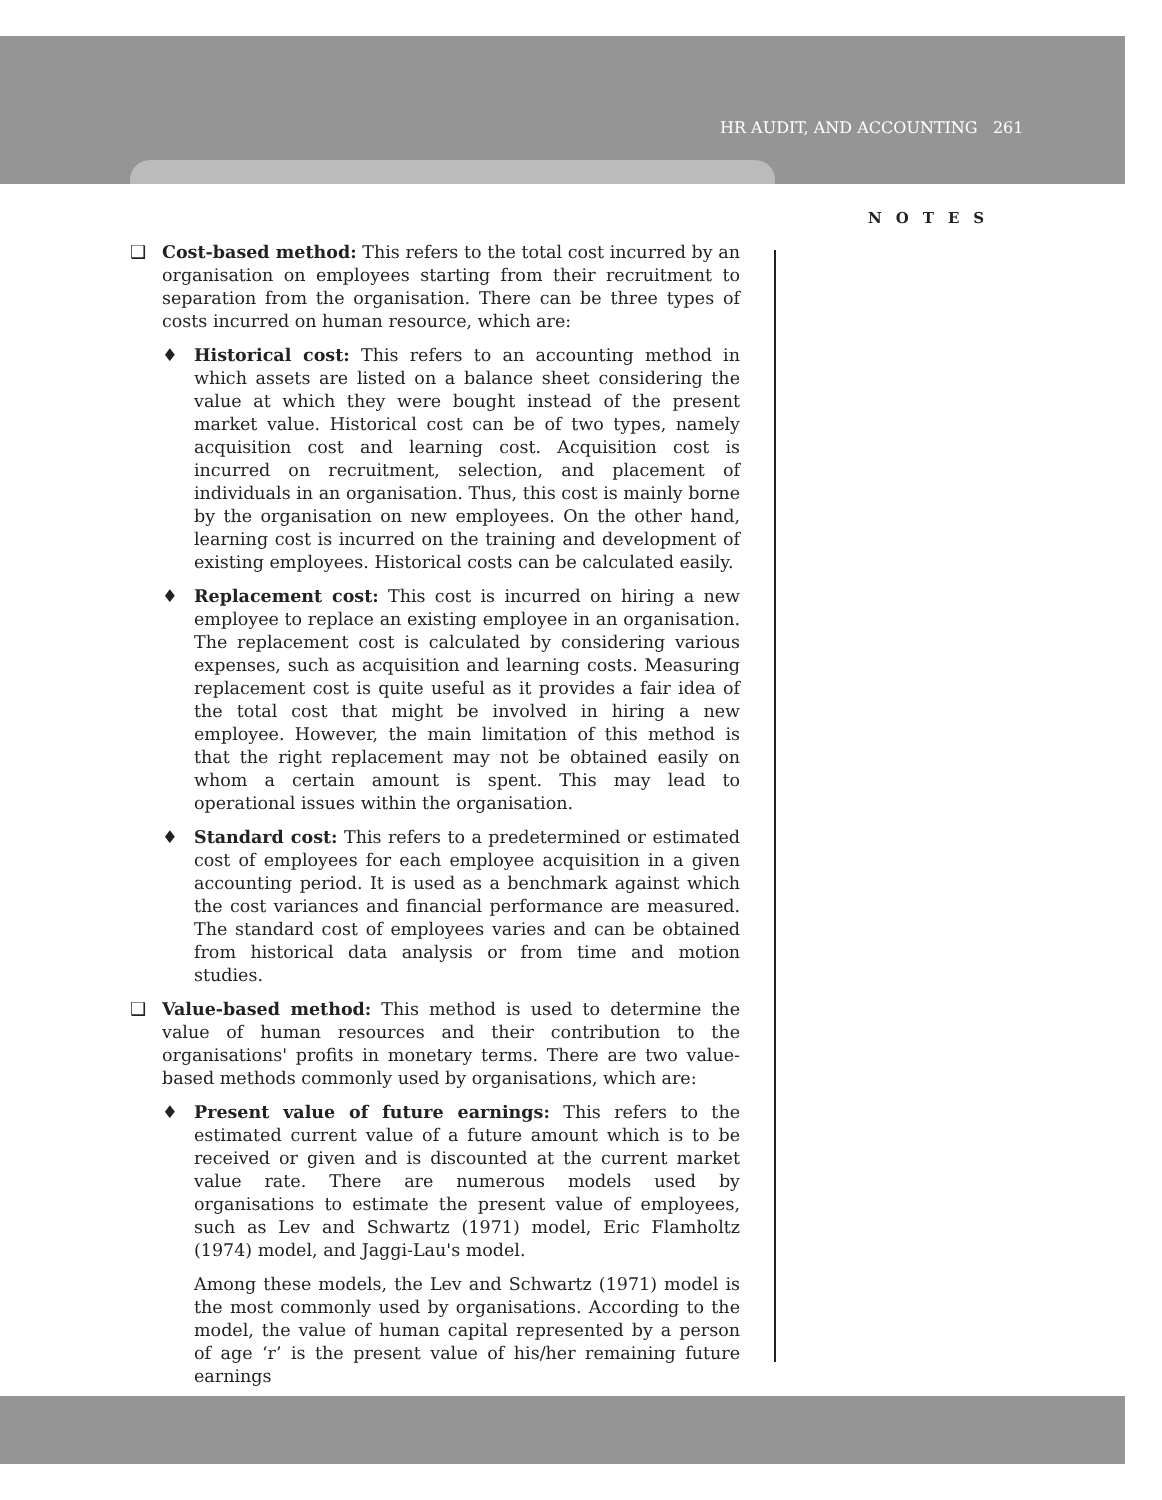HR AUDIT, AND ACCOUNTING 261
NOTES
❑ Cost-based method: This refers to the total cost incurred by an organisation on employees starting from their recruitment to separation from the organisation. There can be three types of costs incurred on human resource, which are:
♦ Historical cost: This refers to an accounting method in which assets are listed on a balance sheet considering the value at which they were bought instead of the present market value. Historical cost can be of two types, namely acquisition cost and learning cost. Acquisition cost is incurred on recruitment, selection, and placement of individuals in an organisation. Thus, this cost is mainly borne by the organisation on new employees. On the other hand, learning cost is incurred on the training and development of existing employees. Historical costs can be calculated easily.
♦ Replacement cost: This cost is incurred on hiring a new employee to replace an existing employee in an organisation. The replacement cost is calculated by considering various expenses, such as acquisition and learning costs. Measuring replacement cost is quite useful as it provides a fair idea of the total cost that might be involved in hiring a new employee. However, the main limitation of this method is that the right replacement may not be obtained easily on whom a certain amount is spent. This may lead to operational issues within the organisation.
♦ Standard cost: This refers to a predetermined or estimated cost of employees for each employee acquisition in a given accounting period. It is used as a benchmark against which the cost variances and financial performance are measured. The standard cost of employees varies and can be obtained from historical data analysis or from time and motion studies.
❑ Value-based method: This method is used to determine the value of human resources and their contribution to the organisations' profits in monetary terms. There are two value-based methods commonly used by organisations, which are:
♦ Present value of future earnings: This refers to the estimated current value of a future amount which is to be received or given and is discounted at the current market value rate. There are numerous models used by organisations to estimate the present value of employees, such as Lev and Schwartz (1971) model, Eric Flamholtz (1974) model, and Jaggi-Lau's model.
Among these models, the Lev and Schwartz (1971) model is the most commonly used by organisations. According to the model, the value of human capital represented by a person of age ‘r’ is the present value of his/her remaining future earnings